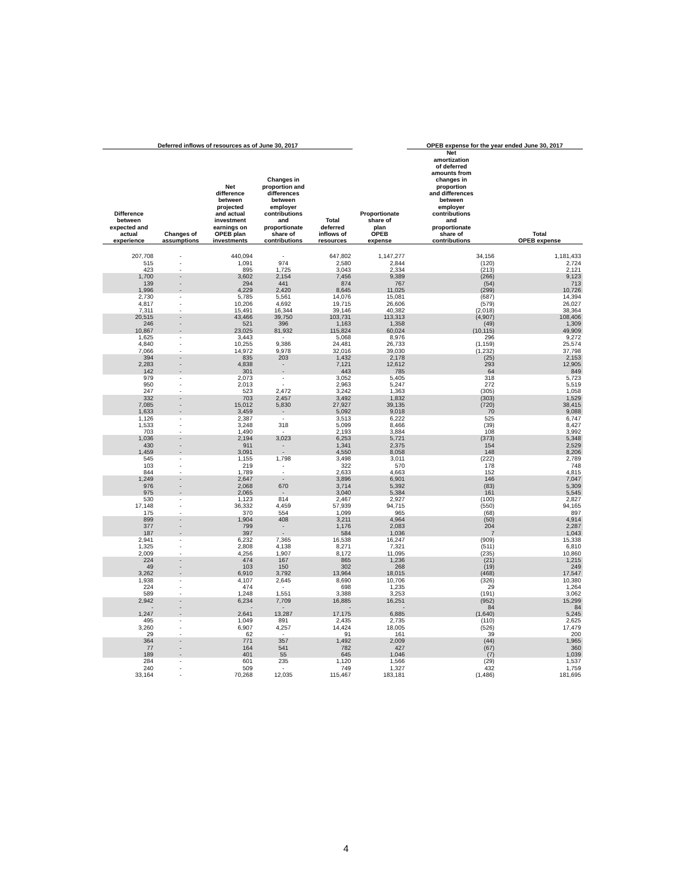| Deferred inflows of resources as of June 30, 2017 | | | | | | OPEB expense for the year ended June 30, 2017 | |
| --- | --- | --- | --- | --- | --- | --- | --- |
| Difference between expected and actual experience | Changes of assumptions | Net difference between projected and actual investment earnings on OPEB plan investments | Changes in proportion and differences between employer contributions and proportionate share of contributions | Total deferred inflows of resources | Proportionate share of plan OPEB expense | Net amortization of deferred amounts from changes in proportion and differences between employer contributions and proportionate share of contributions | Total OPEB expense |
| 207,708 | - | 440,094 | - | 647,802 | 1,147,277 | 34,156 | 1,181,433 |
| 515 | - | 1,091 | 974 | 2,580 | 2,844 | (120) | 2,724 |
| 423 | - | 895 | 1,725 | 3,043 | 2,334 | (213) | 2,121 |
| 1,700 | - | 3,602 | 2,154 | 7,456 | 9,389 | (266) | 9,123 |
| 139 | - | 294 | 441 | 874 | 767 | (54) | 713 |
| 1,996 | - | 4,229 | 2,420 | 8,645 | 11,025 | (299) | 10,726 |
| 2,730 | - | 5,785 | 5,561 | 14,076 | 15,081 | (687) | 14,394 |
| 4,817 | - | 10,206 | 4,692 | 19,715 | 26,606 | (579) | 26,027 |
| 7,311 | - | 15,491 | 16,344 | 39,146 | 40,382 | (2,018) | 38,364 |
| 20,515 | - | 43,466 | 39,750 | 103,731 | 113,313 | (4,907) | 108,406 |
| 246 | - | 521 | 396 | 1,163 | 1,358 | (49) | 1,309 |
| 10,867 | - | 23,025 | 81,932 | 115,824 | 60,024 | (10,115) | 49,909 |
| 1,625 | - | 3,443 | - | 5,068 | 8,976 | 296 | 9,272 |
| 4,840 | - | 10,255 | 9,386 | 24,481 | 26,733 | (1,159) | 25,574 |
| 7,066 | - | 14,972 | 9,978 | 32,016 | 39,030 | (1,232) | 37,798 |
| 394 | - | 835 | 203 | 1,432 | 2,178 | (25) | 2,153 |
| 2,283 | - | 4,838 | - | 7,121 | 12,612 | 293 | 12,905 |
| 142 | - | 301 | - | 443 | 785 | 64 | 849 |
| 979 | - | 2,073 | - | 3,052 | 5,405 | 318 | 5,723 |
| 950 | - | 2,013 | - | 2,963 | 5,247 | 272 | 5,519 |
| 247 | - | 523 | 2,472 | 3,242 | 1,363 | (305) | 1,058 |
| 332 | - | 703 | 2,457 | 3,492 | 1,832 | (303) | 1,529 |
| 7,085 | - | 15,012 | 5,830 | 27,927 | 39,135 | (720) | 38,415 |
| 1,633 | - | 3,459 | - | 5,092 | 9,018 | 70 | 9,088 |
| 1,126 | - | 2,387 | - | 3,513 | 6,222 | 525 | 6,747 |
| 1,533 | - | 3,248 | 318 | 5,099 | 8,466 | (39) | 8,427 |
| 703 | - | 1,490 | - | 2,193 | 3,884 | 108 | 3,992 |
| 1,036 | - | 2,194 | 3,023 | 6,253 | 5,721 | (373) | 5,348 |
| 430 | - | 911 | - | 1,341 | 2,375 | 154 | 2,529 |
| 1,459 | - | 3,091 | - | 4,550 | 8,058 | 148 | 8,206 |
| 545 | - | 1,155 | 1,798 | 3,498 | 3,011 | (222) | 2,789 |
| 103 | - | 219 | - | 322 | 570 | 178 | 748 |
| 844 | - | 1,789 | - | 2,633 | 4,663 | 152 | 4,815 |
| 1,249 | - | 2,647 | - | 3,896 | 6,901 | 146 | 7,047 |
| 976 | - | 2,068 | 670 | 3,714 | 5,392 | (83) | 5,309 |
| 975 | - | 2,065 | - | 3,040 | 5,384 | 161 | 5,545 |
| 530 | - | 1,123 | 814 | 2,467 | 2,927 | (100) | 2,827 |
| 17,148 | - | 36,332 | 4,459 | 57,939 | 94,715 | (550) | 94,165 |
| 175 | - | 370 | 554 | 1,099 | 965 | (68) | 897 |
| 899 | - | 1,904 | 408 | 3,211 | 4,964 | (50) | 4,914 |
| 377 | - | 799 | - | 1,176 | 2,083 | 204 | 2,287 |
| 187 | - | 397 | - | 584 | 1,036 | 7 | 1,043 |
| 2,941 | - | 6,232 | 7,365 | 16,538 | 16,247 | (909) | 15,338 |
| 1,325 | - | 2,808 | 4,138 | 8,271 | 7,321 | (511) | 6,810 |
| 2,009 | - | 4,256 | 1,907 | 8,172 | 11,095 | (235) | 10,860 |
| 224 | - | 474 | 167 | 865 | 1,236 | (21) | 1,215 |
| 49 | - | 103 | 150 | 302 | 268 | (19) | 249 |
| 3,262 | - | 6,910 | 3,792 | 13,964 | 18,015 | (468) | 17,547 |
| 1,938 | - | 4,107 | 2,645 | 8,690 | 10,706 | (326) | 10,380 |
| 224 | - | 474 | - | 698 | 1,235 | 29 | 1,264 |
| 589 | - | 1,248 | 1,551 | 3,388 | 3,253 | (191) | 3,062 |
| 2,942 | - | 6,234 | 7,709 | 16,885 | 16,251 | (952) | 15,299 |
| - | - | - | - | - | - | 84 | 84 |
| 1,247 | - | 2,641 | 13,287 | 17,175 | 6,885 | (1,640) | 5,245 |
| 495 | - | 1,049 | 891 | 2,435 | 2,735 | (110) | 2,625 |
| 3,260 | - | 6,907 | 4,257 | 14,424 | 18,005 | (526) | 17,479 |
| 29 | - | 62 | - | 91 | 161 | 39 | 200 |
| 364 | - | 771 | 357 | 1,492 | 2,009 | (44) | 1,965 |
| 77 | - | 164 | 541 | 782 | 427 | (67) | 360 |
| 189 | - | 401 | 55 | 645 | 1,046 | (7) | 1,039 |
| 284 | - | 601 | 235 | 1,120 | 1,566 | (29) | 1,537 |
| 240 | - | 509 | - | 749 | 1,327 | 432 | 1,759 |
| 33,164 | - | 70,268 | 12,035 | 115,467 | 183,181 | (1,486) | 181,695 |
4